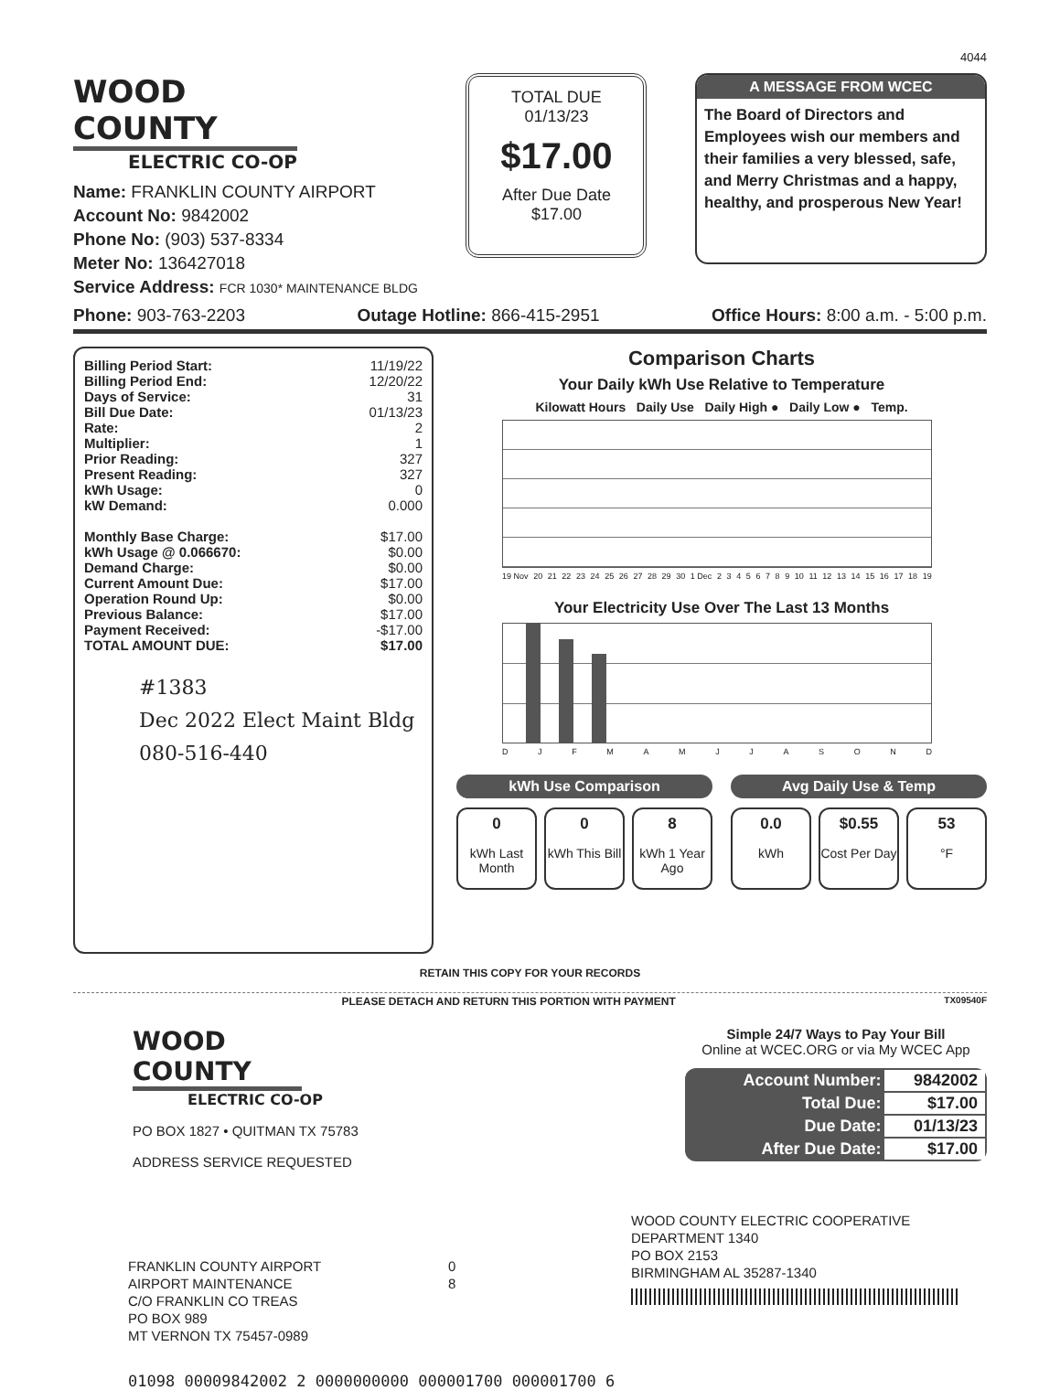4044
WOOD COUNTY
ELECTRIC CO-OP
Name: FRANKLIN COUNTY AIRPORT
Account No: 9842002
Phone No: (903) 537-8334
Meter No: 136427018
Service Address: FCR 1030* MAINTENANCE BLDG
TOTAL DUE
01/13/23
$17.00
After Due Date
$17.00
A MESSAGE FROM WCEC
The Board of Directors and Employees wish our members and their families a very blessed, safe, and Merry Christmas and a happy, healthy, and prosperous New Year!
Phone: 903-763-2203 Outage Hotline: 866-415-2951 Office Hours: 8:00 a.m. - 5:00 p.m.
| Billing Period Start: | 11/19/22 |
| Billing Period End: | 12/20/22 |
| Days of Service: | 31 |
| Bill Due Date: | 01/13/23 |
| Rate: | 2 |
| Multiplier: | 1 |
| Prior Reading: | 327 |
| Present Reading: | 327 |
| kWh Usage: | 0 |
| kW Demand: | 0.000 |
| Monthly Base Charge: | $17.00 |
| kWh Usage @ 0.066670: | $0.00 |
| Demand Charge: | $0.00 |
| Current Amount Due: | $17.00 |
| Operation Round Up: | $0.00 |
| Previous Balance: | $17.00 |
| Payment Received: | -$17.00 |
| TOTAL AMOUNT DUE: | $17.00 |
#1383
Dec 2022 Elect Maint Bldg
080-516-440
Comparison Charts
Your Daily kWh Use Relative to Temperature
Kilowatt Hours Daily Use Daily High ● Daily Low ● Temp.
19 Nov 20 21 22 23 24 25 26 27 28 29 30 1 Dec 23456789 10 11 12 13 14 15 16 17 18 19
Your Electricity Use Over The Last 13 Months
DJFMAMJJASOND
kWh Use Comparison
0
kWh Last Month
0
kWh This Bill
8
kWh 1 Year Ago
Avg Daily Use & Temp
0.0
kWh
$0.55
Cost Per Day
53
°F
RETAIN THIS COPY FOR YOUR RECORDS
PLEASE DETACH AND RETURN THIS PORTION WITH PAYMENT TX09540F
WOOD COUNTY
ELECTRIC CO-OP
PO BOX 1827 • QUITMAN TX 75783
ADDRESS SERVICE REQUESTED
Simple 24/7 Ways to Pay Your Bill
Online at WCEC.ORG or via My WCEC App
| Account Number: | 9842002 |
| Total Due: | $17.00 |
| Due Date: | 01/13/23 |
| After Due Date: | $17.00 |
FRANKLIN COUNTY AIRPORT
AIRPORT MAINTENANCE
C/O FRANKLIN CO TREAS
PO BOX 989
MT VERNON TX 75457-0989
0
8
WOOD COUNTY ELECTRIC COOPERATIVE
DEPARTMENT 1340
PO BOX 2153
BIRMINGHAM AL 35287-1340
01098 00009842002 2 0000000000 000001700 000001700 6